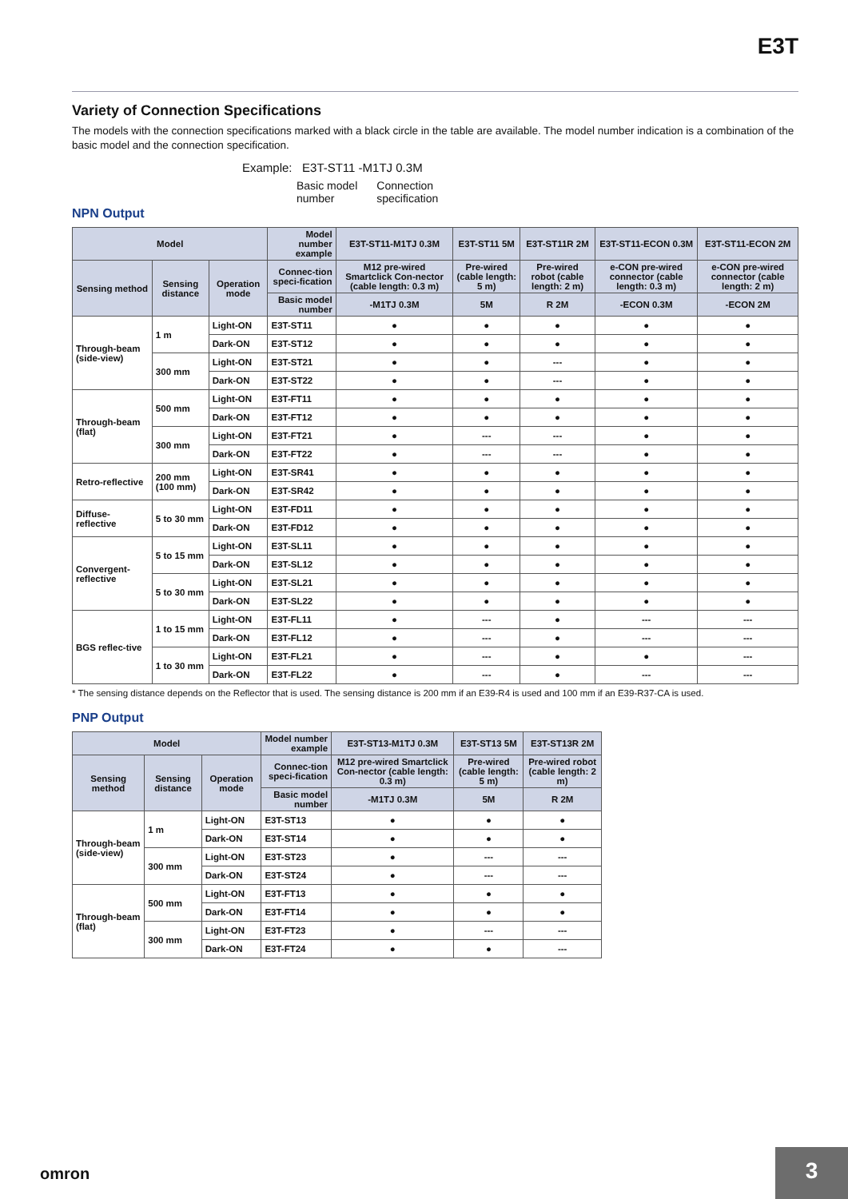E3T
Variety of Connection Specifications
The models with the connection specifications marked with a black circle in the table are available. The model number indication is a combination of the basic model and the connection specification.
Example: E3T-ST11 -M1TJ 0.3M
Basic model
number Connection
specification
NPN Output
| Model | | | Model number example | E3T-ST11-M1TJ 0.3M | E3T-ST11 5M | E3T-ST11R 2M | E3T-ST11-ECON 0.3M | E3T-ST11-ECON 2M |
| --- | --- | --- | --- | --- | --- | --- | --- | --- |
| Sensing method | Sensing distance | Operation mode | Connec-tion speci-fication | M12 pre-wired Smartclick Con-nector (cable length: 0.3 m) | Pre-wired (cable length: 5 m) | Pre-wired robot (cable length: 2 m) | e-CON pre-wired connector (cable length: 0.3 m) | e-CON pre-wired connector (cable length: 2 m) |
| | | | Basic model number | -M1TJ 0.3M | 5M | R 2M | -ECON 0.3M | -ECON 2M |
| Through-beam (side-view) | 1 m | Light-ON | E3T-ST11 | ● | ● | ● | ● | ● |
| | | Dark-ON | E3T-ST12 | ● | ● | ● | ● | ● |
| | 300 mm | Light-ON | E3T-ST21 | ● | ● | --- | ● | ● |
| | | Dark-ON | E3T-ST22 | ● | ● | --- | ● | ● |
| Through-beam (flat) | 500 mm | Light-ON | E3T-FT11 | ● | ● | ● | ● | ● |
| | | Dark-ON | E3T-FT12 | ● | ● | ● | ● | ● |
| | 300 mm | Light-ON | E3T-FT21 | ● | --- | --- | ● | ● |
| | | Dark-ON | E3T-FT22 | ● | --- | --- | ● | ● |
| Retro-reflective | 200 mm (100 mm) | Light-ON | E3T-SR41 | ● | ● | ● | ● | ● |
| | | Dark-ON | E3T-SR42 | ● | ● | ● | ● | ● |
| Diffuse-reflective | 5 to 30 mm | Light-ON | E3T-FD11 | ● | ● | ● | ● | ● |
| | | Dark-ON | E3T-FD12 | ● | ● | ● | ● | ● |
| Convergent-reflective | 5 to 15 mm | Light-ON | E3T-SL11 | ● | ● | ● | ● | ● |
| | | Dark-ON | E3T-SL12 | ● | ● | ● | ● | ● |
| | 5 to 30 mm | Light-ON | E3T-SL21 | ● | ● | ● | ● | ● |
| | | Dark-ON | E3T-SL22 | ● | ● | ● | ● | ● |
| BGS reflec-tive | 1 to 15 mm | Light-ON | E3T-FL11 | ● | --- | ● | --- | --- |
| | | Dark-ON | E3T-FL12 | ● | --- | ● | --- | --- |
| | 1 to 30 mm | Light-ON | E3T-FL21 | ● | --- | ● | ● | --- |
| | | Dark-ON | E3T-FL22 | ● | --- | ● | --- | --- |
* The sensing distance depends on the Reflector that is used. The sensing distance is 200 mm if an E39-R4 is used and 100 mm if an E39-R37-CA is used.
PNP Output
| Model | | | Model number example | E3T-ST13-M1TJ 0.3M | E3T-ST13 5M | E3T-ST13R 2M |
| --- | --- | --- | --- | --- | --- | --- |
| Sensing method | Sensing distance | Operation mode | Connec-tion speci-fication | M12 pre-wired Smartclick Con-nector (cable length: 0.3 m) | Pre-wired (cable length: 5 m) | Pre-wired robot (cable length: 2 m) |
| | | | Basic model number | -M1TJ 0.3M | 5M | R 2M |
| Through-beam (side-view) | 1 m | Light-ON | E3T-ST13 | ● | ● | ● |
| | | Dark-ON | E3T-ST14 | ● | ● | ● |
| | 300 mm | Light-ON | E3T-ST23 | ● | --- | --- |
| | | Dark-ON | E3T-ST24 | ● | --- | --- |
| Through-beam (flat) | 500 mm | Light-ON | E3T-FT13 | ● | ● | ● |
| | | Dark-ON | E3T-FT14 | ● | ● | ● |
| | 300 mm | Light-ON | E3T-FT23 | ● | --- | --- |
| | | Dark-ON | E3T-FT24 | ● | ● | --- |
omron
3